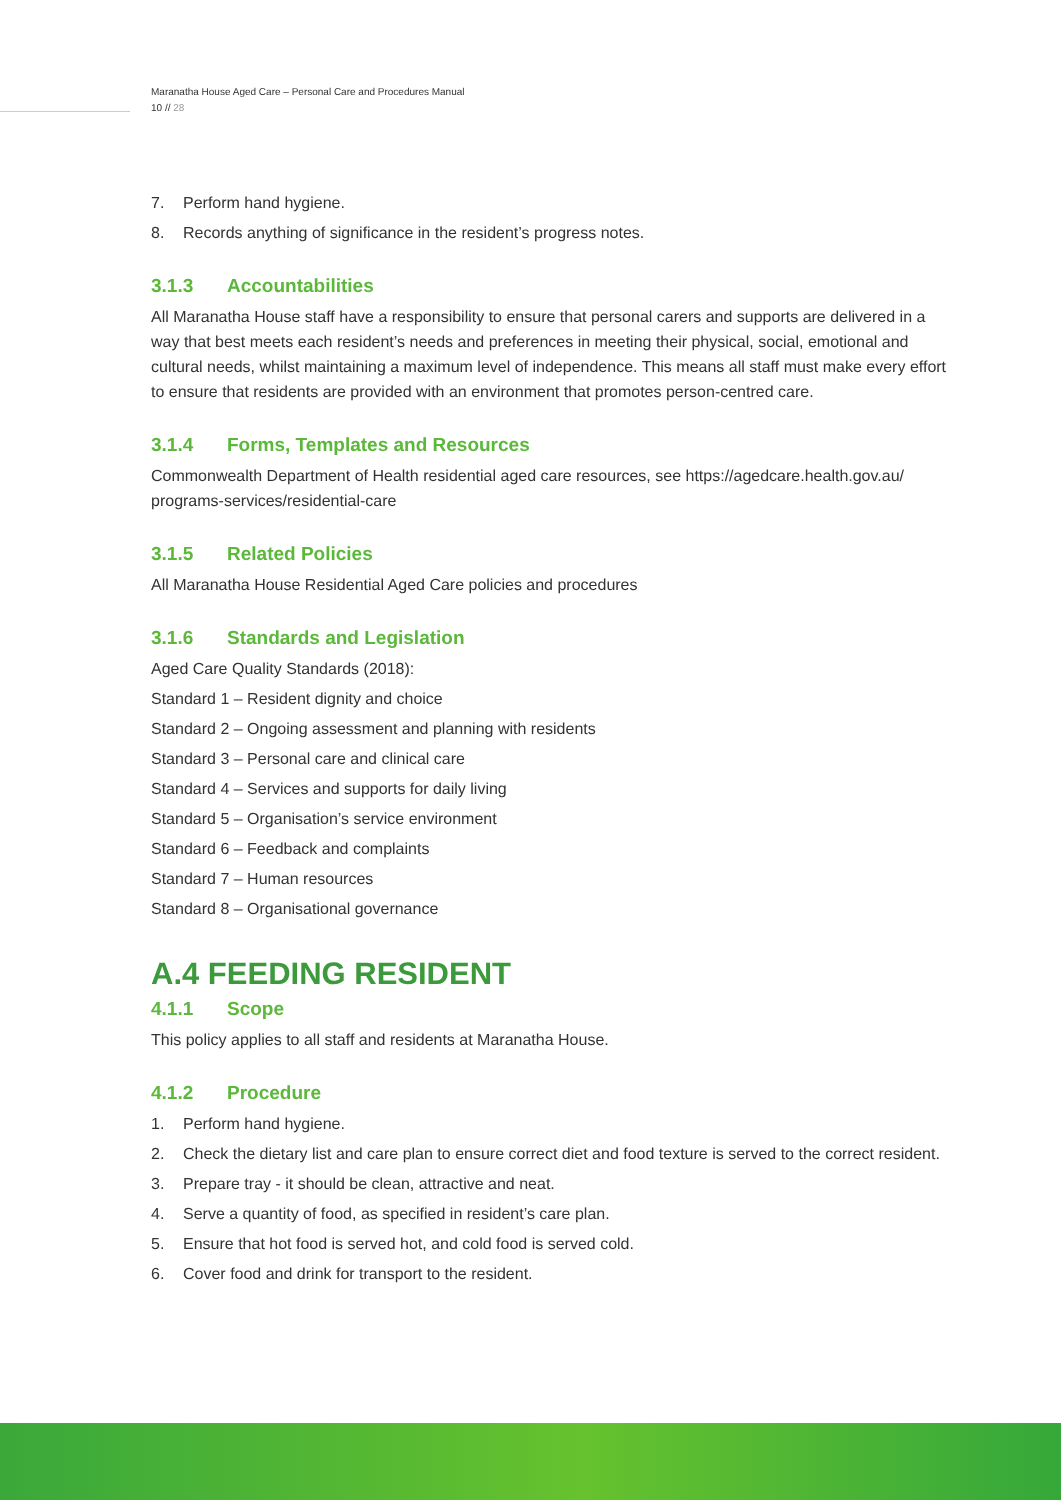Maranatha House Aged Care – Personal Care and Procedures Manual
10 // 28
7. Perform hand hygiene.
8. Records anything of significance in the resident’s progress notes.
3.1.3 Accountabilities
All Maranatha House staff have a responsibility to ensure that personal carers and supports are delivered in a way that best meets each resident’s needs and preferences in meeting their physical, social, emotional and cultural needs, whilst maintaining a maximum level of independence. This means all staff must make every effort to ensure that residents are provided with an environment that promotes person-centred care.
3.1.4 Forms, Templates and Resources
Commonwealth Department of Health residential aged care resources, see https://agedcare.health.gov.au/ programs-services/residential-care
3.1.5 Related Policies
All Maranatha House Residential Aged Care policies and procedures
3.1.6 Standards and Legislation
Aged Care Quality Standards (2018):
Standard 1 – Resident dignity and choice
Standard 2 – Ongoing assessment and planning with residents
Standard 3 – Personal care and clinical care
Standard 4 – Services and supports for daily living
Standard 5 – Organisation’s service environment
Standard 6 – Feedback and complaints
Standard 7 – Human resources
Standard 8 – Organisational governance
A.4 FEEDING RESIDENT
4.1.1 Scope
This policy applies to all staff and residents at Maranatha House.
4.1.2 Procedure
1. Perform hand hygiene.
2. Check the dietary list and care plan to ensure correct diet and food texture is served to the correct resident.
3. Prepare tray - it should be clean, attractive and neat.
4. Serve a quantity of food, as specified in resident’s care plan.
5. Ensure that hot food is served hot, and cold food is served cold.
6. Cover food and drink for transport to the resident.